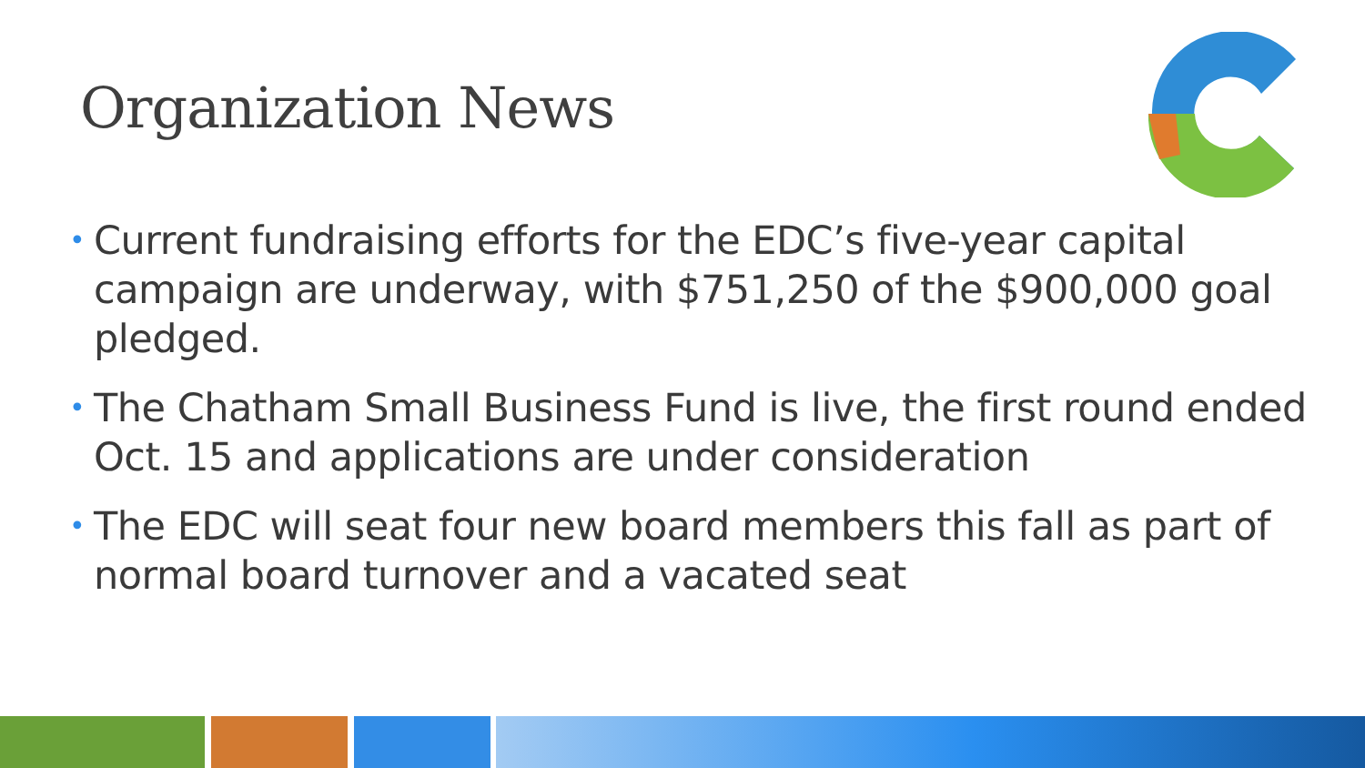Organization News
• Current fundraising efforts for the EDC’s five-year capital campaign are underway, with $751,250 of the $900,000 goal pledged.
• The Chatham Small Business Fund is live, the first round ended Oct. 15 and applications are under consideration
• The EDC will seat four new board members this fall as part of normal board turnover and a vacated seat